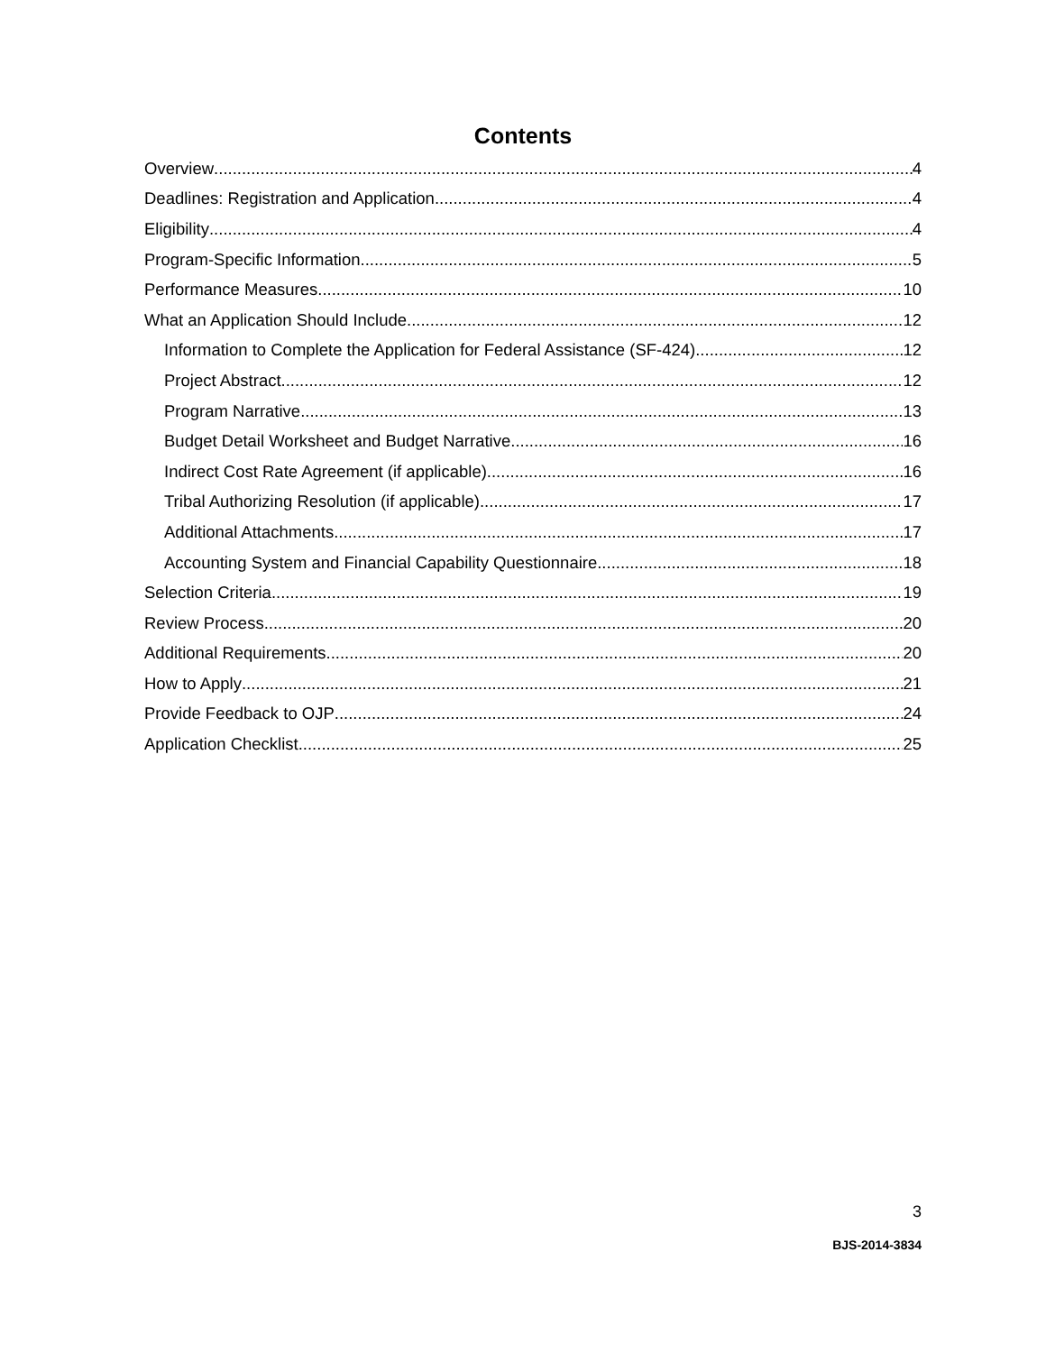Contents
Overview 4
Deadlines: Registration and Application 4
Eligibility 4
Program-Specific Information 5
Performance Measures 10
What an Application Should Include 12
Information to Complete the Application for Federal Assistance (SF-424) 12
Project Abstract 12
Program Narrative 13
Budget Detail Worksheet and Budget Narrative 16
Indirect Cost Rate Agreement (if applicable) 16
Tribal Authorizing Resolution (if applicable) 17
Additional Attachments 17
Accounting System and Financial Capability Questionnaire 18
Selection Criteria 19
Review Process 20
Additional Requirements 20
How to Apply 21
Provide Feedback to OJP 24
Application Checklist 25
3
BJS-2014-3834